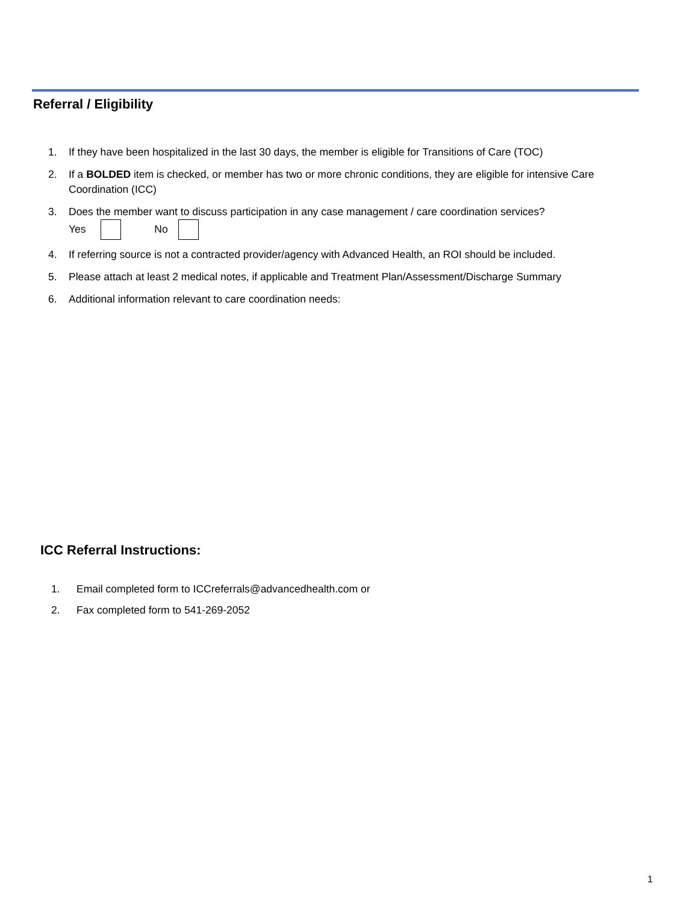Referral / Eligibility
1. If they have been hospitalized in the last 30 days, the member is eligible for Transitions of Care (TOC)
2. If a BOLDED item is checked, or member has two or more chronic conditions, they are eligible for intensive Care Coordination (ICC)
3. Does the member want to discuss participation in any case management / care coordination services?
Yes No
4. If referring source is not a contracted provider/agency with Advanced Health, an ROI should be included.
5. Please attach at least 2 medical notes, if applicable and Treatment Plan/Assessment/Discharge Summary
6. Additional information relevant to care coordination needs:
ICC Referral Instructions:
1. Email completed form to ICCreferrals@advancedhealth.com or
2. Fax completed form to 541-269-2052
1